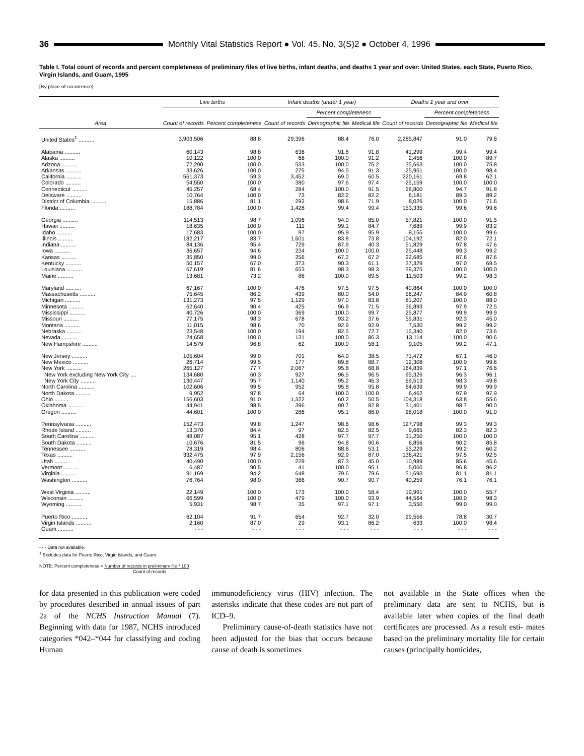36 Monthly Vital Statistics Report ● Vol. 45, No. 3(S)2 ● October 4, 1996
Table I. Total count of records and percent completeness of preliminary files of live births, infant deaths, and deaths 1 year and over: United States, each State, Puerto Rico, Virgin Islands, and Guam, 1995
[By place of occurrence]
| | Live births | | Infant deaths (under 1 year) | | | Deaths 1 year and over | | |
| --- | --- | --- | --- | --- | --- | --- | --- | --- |
| | | | | Percent completeness | | | Percent completeness | |
| Area | Count of records | Percent completeness | Count of records | Demographic file | Medical file | Count of records | Demographic file | Medical file |
| United States<sup>1</sup> .......... | 3,903,506 | 88.8 | 29,396 | 88.4 | 76.0 | 2,285,847 | 91.0 | 79.8 |
| Alabama .......... | 60,143 | 98.8 | 636 | 91.8 | 91.8 | 41,299 | 99.4 | 99.4 |
| Alaska .......... | 10,122 | 100.0 | 68 | 100.0 | 91.2 | 2,456 | 100.0 | 89.7 |
| Arizona .......... | 72,290 | 100.0 | 533 | 100.0 | 75.2 | 35,663 | 100.0 | 75.8 |
| Arkansas .......... | 33,626 | 100.0 | 275 | 94.5 | 91.3 | 25,951 | 100.0 | 98.4 |
| California .......... | 561,373 | 59.3 | 3,452 | 69.0 | 60.5 | 220,161 | 69.8 | 62.1 |
| Colorado .......... | 54,550 | 100.0 | 380 | 97.6 | 97.4 | 25,159 | 100.0 | 100.0 |
| Connecticut .......... | 45,257 | 68.4 | 284 | 100.0 | 91.5 | 28,800 | 94.7 | 91.8 |
| Delaware .......... | 10,764 | 100.0 | 73 | 82.2 | 82.2 | 6,181 | 89.3 | 89.2 |
| District of Columbia .......... | 15,886 | 81.1 | 292 | 98.6 | 71.9 | 8,026 | 100.0 | 71.6 |
| Florida .......... | 188,784 | 100.0 | 1,428 | 99.4 | 99.4 | 153,335 | 99.6 | 99.6 |
| Georgia .......... | 114,513 | 98.7 | 1,096 | 94.0 | 85.0 | 57,821 | 100.0 | 91.5 |
| Hawaii .......... | 18,635 | 100.0 | 111 | 99.1 | 84.7 | 7,689 | 99.9 | 83.2 |
| Idaho .......... | 17,683 | 100.0 | 97 | 95.9 | 95.9 | 8,155 | 100.0 | 99.6 |
| Illinois .......... | 182,217 | 83.7 | 1,601 | 83.8 | 73.8 | 104,192 | 82.0 | 72.1 |
| Indiana .......... | 84,136 | 95.4 | 729 | 87.9 | 40.3 | 51,829 | 97.8 | 47.6 |
| Iowa .......... | 36,657 | 94.6 | 234 | 100.0 | 100.0 | 25,448 | 99.3 | 99.2 |
| Kansas .......... | 35,850 | 99.0 | 256 | 67.2 | 67.2 | 22,685 | 87.6 | 87.6 |
| Kentucky .......... | 50,157 | 67.0 | 373 | 90.3 | 61.1 | 37,329 | 97.0 | 69.5 |
| Louisiana .......... | 67,619 | 81.6 | 653 | 98.3 | 98.3 | 39,375 | 100.0 | 100.0 |
| Maine .......... | 13,681 | 73.2 | 86 | 100.0 | 89.5 | 11,503 | 99.2 | 98.3 |
| Maryland .......... | 67,167 | 100.0 | 476 | 97.5 | 97.5 | 40,864 | 100.0 | 100.0 |
| Massachusetts .......... | 75,645 | 86.2 | 439 | 80.0 | 54.0 | 56,247 | 84.9 | 60.8 |
| Michigan .......... | 131,273 | 97.5 | 1,129 | 97.0 | 83.8 | 81,207 | 100.0 | 88.0 |
| Minnesota .......... | 62,640 | 90.4 | 425 | 96.9 | 71.5 | 36,893 | 97.9 | 72.5 |
| Mississippi .......... | 40,726 | 100.0 | 369 | 100.0 | 99.7 | 25,877 | 99.9 | 99.9 |
| Missouri .......... | 77,175 | 98.3 | 678 | 93.2 | 37.6 | 59,831 | 92.3 | 45.0 |
| Montana .......... | 11,015 | 98.6 | 70 | 92.9 | 92.9 | 7,530 | 99.2 | 99.2 |
| Nebraska .......... | 23,548 | 100.0 | 194 | 82.5 | 72.7 | 15,340 | 82.0 | 73.6 |
| Nevada .......... | 24,658 | 100.0 | 131 | 100.0 | 86.3 | 13,114 | 100.0 | 90.6 |
| New Hampshire .......... | 14,579 | 96.8 | 62 | 100.0 | 58.1 | 9,105 | 99.2 | 47.1 |
| New Jersey .......... | 105,604 | 99.0 | 701 | 64.9 | 38.5 | 71,472 | 67.1 | 46.0 |
| New Mexico .......... | 26,714 | 99.5 | 177 | 89.8 | 88.7 | 12,308 | 100.0 | 99.6 |
| New York .......... | 265,127 | 77.7 | 2,067 | 95.8 | 68.8 | 164,839 | 97.1 | 76.6 |
| New York excluding New York City .... | 134,680 | 60.3 | 927 | 96.5 | 96.5 | 95,326 | 96.3 | 96.1 |
| New York City .......... | 130,447 | 95.7 | 1,140 | 95.2 | 46.3 | 69,513 | 98.3 | 49.8 |
| North Carolina .......... | 102,606 | 99.5 | 952 | 95.8 | 95.8 | 64,639 | 99.9 | 99.9 |
| North Dakota .......... | 9,952 | 97.8 | 64 | 100.0 | 100.0 | 6,462 | 97.9 | 97.9 |
| Ohio .......... | 156,603 | 91.0 | 1,322 | 60.2 | 50.5 | 104,318 | 63.8 | 55.6 |
| Oklahoma .......... | 44,941 | 98.5 | 396 | 90.7 | 82.8 | 31,401 | 98.7 | 90.0 |
| Oregon .......... | 44,601 | 100.0 | 286 | 95.1 | 86.0 | 28,018 | 100.0 | 91.0 |
| Pennsylvania .......... | 152,473 | 99.8 | 1,247 | 98.6 | 98.6 | 127,798 | 99.3 | 99.3 |
| Rhode Island .......... | 13,370 | 84.4 | 97 | 82.5 | 82.5 | 9,665 | 82.3 | 82.3 |
| South Carolina .......... | 48,087 | 95.1 | 428 | 97.7 | 97.7 | 31,250 | 100.0 | 100.0 |
| South Dakota .......... | 10,676 | 81.5 | 96 | 94.8 | 90.6 | 6,856 | 90.2 | 85.8 |
| Tennessee .......... | 78,319 | 98.4 | 806 | 88.6 | 53.1 | 53,229 | 99.2 | 60.2 |
| Texas .......... | 332,475 | 97.9 | 2,156 | 92.9 | 87.0 | 138,421 | 97.5 | 92.5 |
| Utah .......... | 40,490 | 100.0 | 229 | 87.3 | 45.0 | 10,989 | 85.6 | 45.6 |
| Vermont .......... | 6,487 | 90.5 | 41 | 100.0 | 95.1 | 5,060 | 96.8 | 96.2 |
| Virginia .......... | 91,169 | 94.2 | 648 | 79.6 | 79.6 | 51,693 | 81.1 | 81.1 |
| Washington .......... | 76,764 | 98.0 | 366 | 90.7 | 90.7 | 40,259 | 76.1 | 76.1 |
| West Virginia .......... | 22,149 | 100.0 | 173 | 100.0 | 58.4 | 19,991 | 100.0 | 55.7 |
| Wisconsin .......... | 66,599 | 100.0 | 479 | 100.0 | 93.9 | 44,564 | 100.0 | 98.3 |
| Wyoming .......... | 5,931 | 98.7 | 35 | 97.1 | 97.1 | 3,550 | 99.0 | 99.0 |
| Puerto Rico .......... | 62,104 | 91.7 | 654 | 92.7 | 32.0 | 29,556 | 78.8 | 30.7 |
| Virgin Islands .......... | 2,160 | 87.0 | 29 | 93.1 | 86.2 | 633 | 100.0 | 98.4 |
| Guam .......... | - - - | - - - | - - - | - - - | - - - | - - - | - - - | - - - |
- - - Data not available.
<sup>1</sup> Excludes data for Puerto Rico, Virgin Islands, and Guam.
NOTE: Percent completeness = Number of records in preliminary file * 100
Count of records
for data presented in this publication were coded by procedures described in annual issues of part 2a of the NCHS Instruction Manual (7). Beginning with data for 1987, NCHS introduced categories *042–*044 for classifying and coding Human
immunodeficiency virus (HIV) infection. The asterisks indicate that these codes are not part of ICD–9.
Preliminary cause-of-death statistics have not been adjusted for the bias that occurs because cause of death is sometimes
not available in the State offices when the preliminary data are sent to NCHS, but is available later when copies of the final death certificates are processed. As a result esti- mates based on the preliminary mortality file for certain causes (principally homicides,